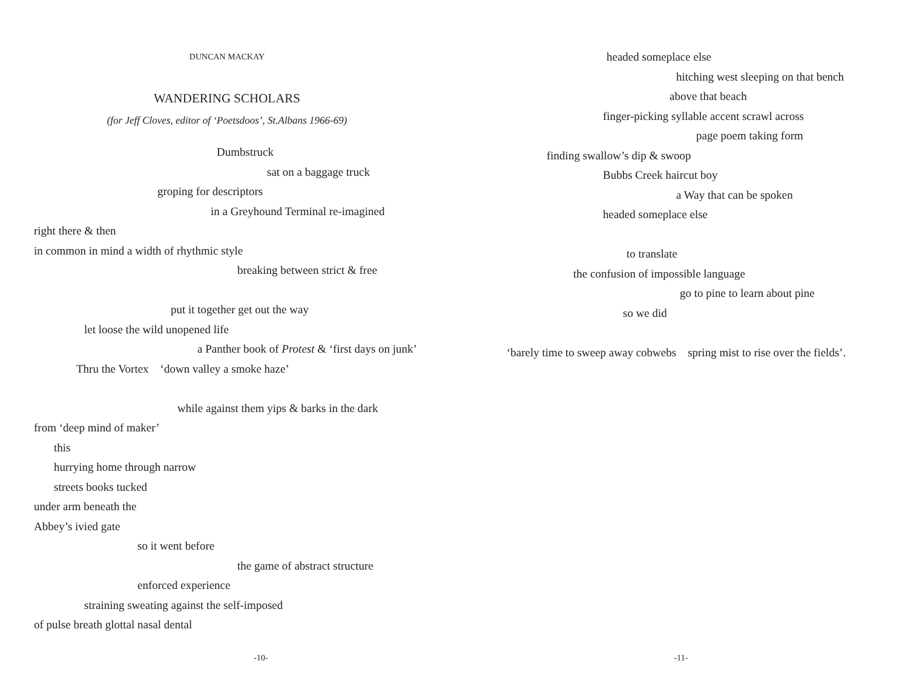DUNCAN MACKAY
WANDERING SCHOLARS
(for Jeff Cloves, editor of ‘Poetsdoos’, St.Albans 1966-69)
Dumbstruck
sat on a baggage truck
groping for descriptors
in a Greyhound Terminal re-imagined
right there & then
in common in mind a width of rhythmic style
breaking between strict & free
put it together get out the way
let loose the wild unopened life
a Panther book of Protest & ‘first days on junk’
Thru the Vortex ‘down valley a smoke haze’
while against them yips & barks in the dark
from ‘deep mind of maker’
this
hurrying home through narrow
streets books tucked
under arm beneath the
Abbey’s ivied gate
so it went before
the game of abstract structure
enforced experience
straining sweating against the self-imposed
of pulse breath glottal nasal dental
-10-
headed someplace else
hitching west sleeping on that bench
above that beach
finger-picking syllable accent scrawl across
page poem taking form
finding swallow’s dip & swoop
Bubbs Creek haircut boy
a Way that can be spoken
headed someplace else
to translate
the confusion of impossible language
go to pine to learn about pine
so we did
‘barely time to sweep away cobwebs spring mist to rise over the fields’.
-11-